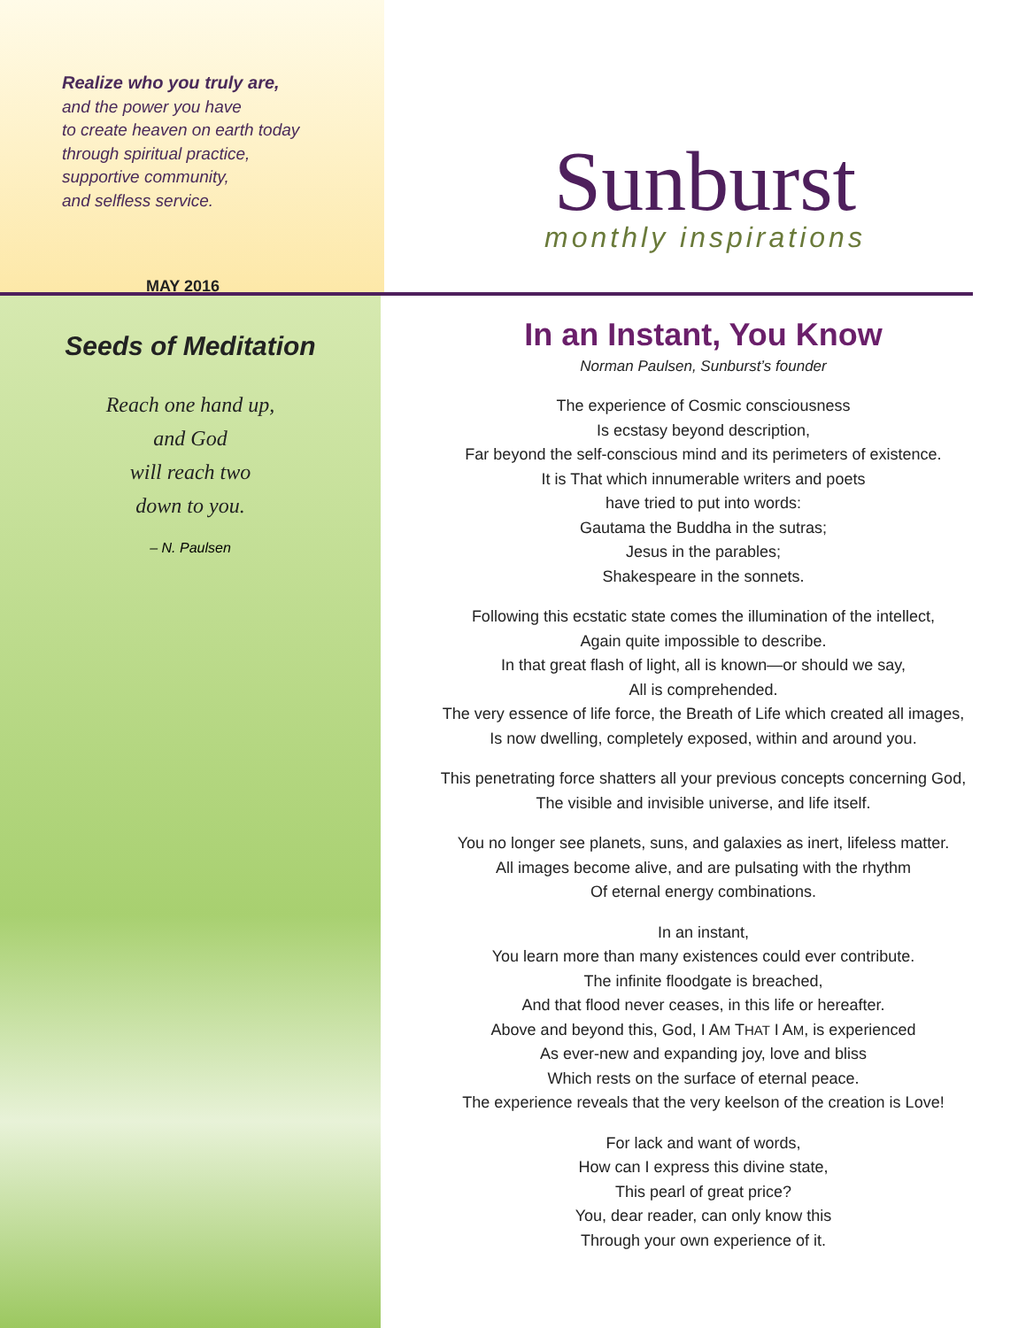Realize who you truly are,
and the power you have
to create heaven on earth today
through spiritual practice,
supportive community,
and selfless service.
MAY 2016
Sunburst
monthly inspirations
Seeds of Meditation
Reach one hand up,
and God
will reach two
down to you.
– N. Paulsen
In an Instant, You Know
Norman Paulsen, Sunburst’s founder
The experience of Cosmic consciousness
Is ecstasy beyond description,
Far beyond the self-conscious mind and its perimeters of existence.
It is That which innumerable writers and poets
have tried to put into words:
Gautama the Buddha in the sutras;
Jesus in the parables;
Shakespeare in the sonnets.
Following this ecstatic state comes the illumination of the intellect,
Again quite impossible to describe.
In that great flash of light, all is known—or should we say,
All is comprehended.
The very essence of life force, the Breath of Life which created all images,
Is now dwelling, completely exposed, within and around you.
This penetrating force shatters all your previous concepts concerning God,
The visible and invisible universe, and life itself.
You no longer see planets, suns, and galaxies as inert, lifeless matter.
All images become alive, and are pulsating with the rhythm
Of eternal energy combinations.
In an instant,
You learn more than many existences could ever contribute.
The infinite floodgate is breached,
And that flood never ceases, in this life or hereafter.
Above and beyond this, God, I AM THAT I AM, is experienced
As ever-new and expanding joy, love and bliss
Which rests on the surface of eternal peace.
The experience reveals that the very keelson of the creation is Love!
For lack and want of words,
How can I express this divine state,
This pearl of great price?
You, dear reader, can only know this
Through your own experience of it.